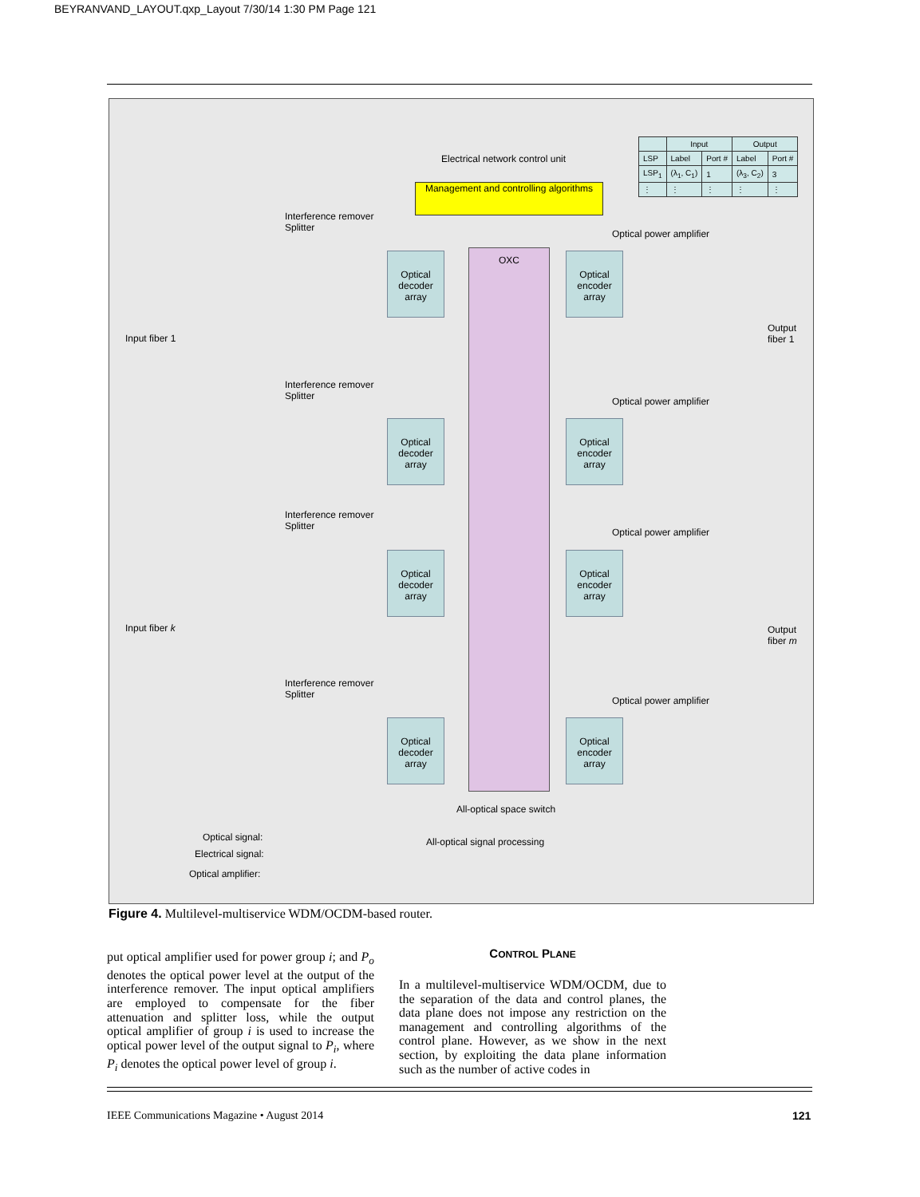BEYRANVAND_LAYOUT.qxp_Layout 7/30/14 1:30 PM Page 121
Electrical network control unit
Management and controlling algorithms
| | Input | | Output | |
| --- | --- | --- | --- | --- |
| LSP | Label | Port # | Label | Port # |
| LSP<sub>1</sub> | (λ<sub>1</sub>, C<sub>1</sub>) | 1 | (λ<sub>3</sub>, C<sub>2</sub>) | 3 |
| ⋮ | ⋮ | ⋮ | ⋮ | ⋮ |
OXC
Interference remover
Splitter
Optical power amplifier
Input fiber 1
Output
fiber 1
Optical decoder array
Optical encoder array
Interference remover
Splitter
Optical power amplifier
Optical decoder array
Optical encoder array
Interference remover
Splitter
Optical power amplifier
Input fiber k
Output
fiber m
Optical decoder array
Optical encoder array
Interference remover
Splitter
Optical power amplifier
Optical decoder array
Optical encoder array
All-optical space switch
Optical signal: All-optical signal processing
Electrical signal:
Optical amplifier:
Figure 4. Multilevel-multiservice WDM/OCDM-based router.
put optical amplifier used for power group i; and P<sub>o</sub> denotes the optical power level at the output of the interference remover. The input optical amplifiers are employed to compensate for the fiber attenuation and splitter loss, while the output optical amplifier of group i is used to increase the optical power level of the output signal to P<sub>i</sub>, where P<sub>i</sub> denotes the optical power level of group i.
CONTROL PLANE
In a multilevel-multiservice WDM/OCDM, due to the separation of the data and control planes, the data plane does not impose any restriction on the management and controlling algorithms of the control plane. However, as we show in the next section, by exploiting the data plane information such as the number of active codes in
IEEE Communications Magazine • August 2014
121